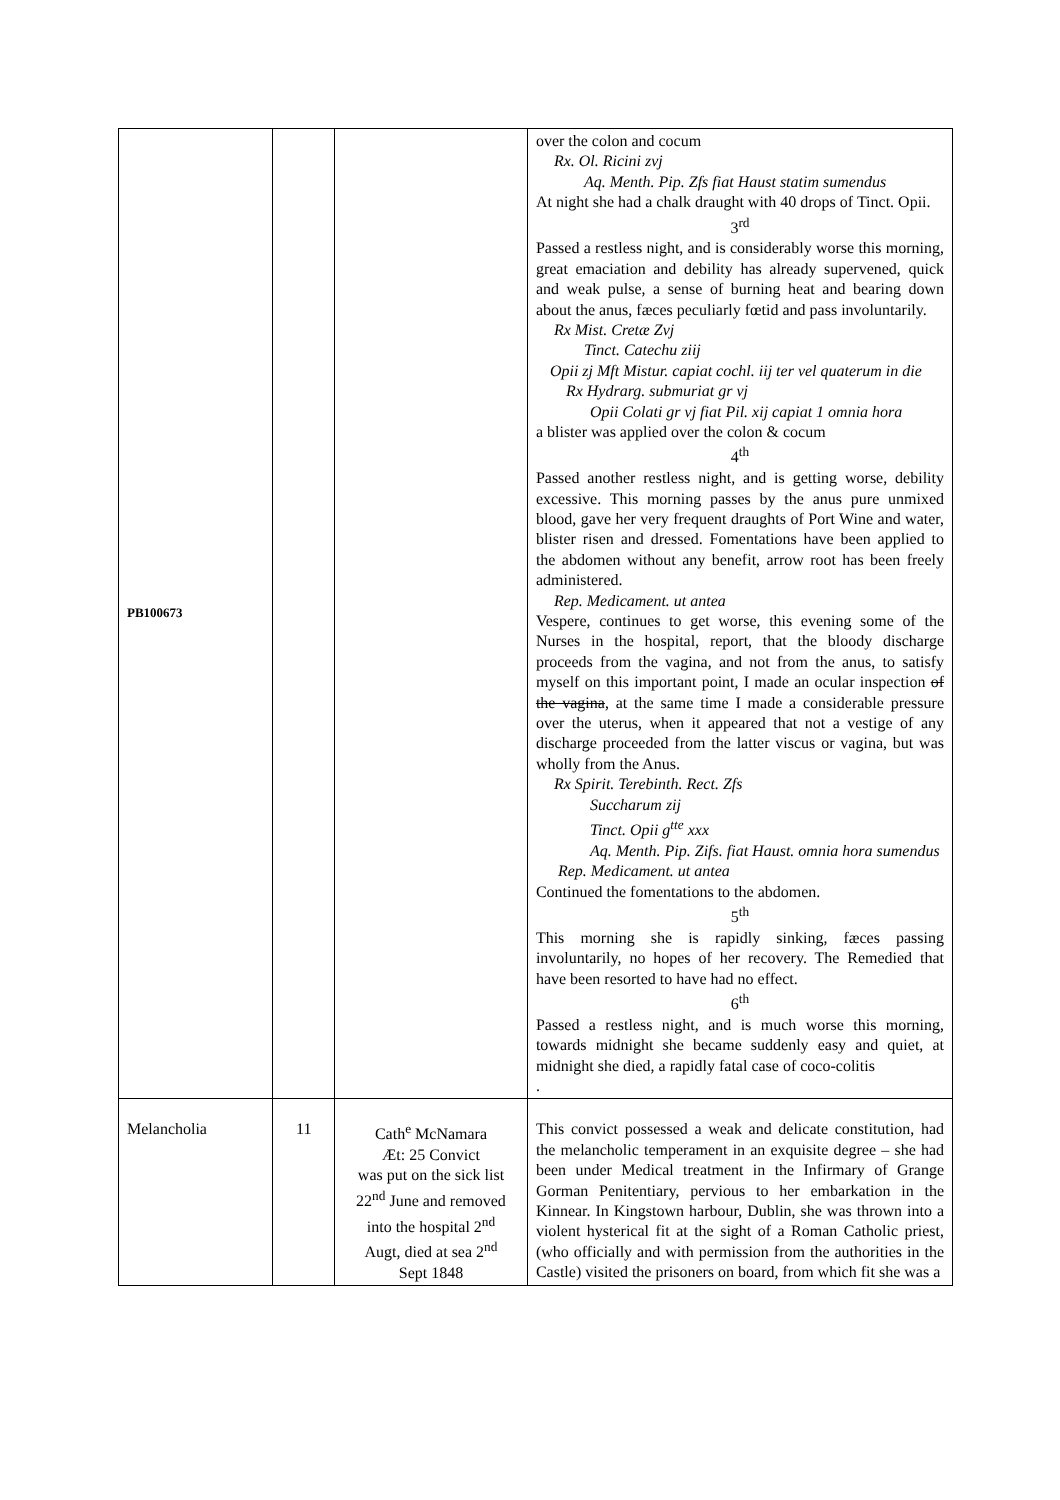| PB100673 | | | over the colon and cocum Rx. Ol. Ricini zvj Aq. Menth. Pip. Zfs fiat Haust statim sumendus At night she had a chalk draught with 40 drops of Tinct. Opii. 3<sup>rd</sup> Passed a restless night, and is considerably worse this morning, great emaciation and debility has already supervened, quick and weak pulse, a sense of burning heat and bearing down about the anus, fæces peculiarly fœtid and pass involuntarily. Rx Mist. Cretæ Zvj Tinct. Catechu ziij Opii zj Mft Mistur. capiat cochl. iij ter vel quaterum in die Rx Hydrarg. submuriat gr vj Opii Colati gr vj fiat Pil. xij capiat 1 omnia hora a blister was applied over the colon & cocum 4<sup>th</sup> Passed another restless night, and is getting worse, debility excessive. This morning passes by the anus pure unmixed blood, gave her very frequent draughts of Port Wine and water, blister risen and dressed. Fomentations have been applied to the abdomen without any benefit, arrow root has been freely administered. Rep. Medicament. ut antea Vespere, continues to get worse, this evening some of the Nurses in the hospital, report, that the bloody discharge proceeds from the vagina, and not from the anus, to satisfy myself on this important point, I made an ocular inspection of the vagina , at the same time I made a considerable pressure over the uterus, when it appeared that not a vestige of any discharge proceeded from the latter viscus or vagina, but was wholly from the Anus. Rx Spirit. Terebinth. Rect. Zfs Succharum zij Tinct. Opii g<sup>tte</sup> xxx Aq. Menth. Pip. Zifs. fiat Haust. omnia hora sumendus Rep. Medicament. ut antea Continued the fomentations to the abdomen. 5<sup>th</sup> This morning she is rapidly sinking, fæces passing involuntarily, no hopes of her recovery. The Remedied that have been resorted to have had no effect. 6<sup>th</sup> Passed a restless night, and is much worse this morning, towards midnight she became suddenly easy and quiet, at midnight she died, a rapidly fatal case of coco-colitis . |
| Melancholia | 11 | Cath<sup>e</sup> McNamara Æt: 25 Convict was put on the sick list 22<sup>nd</sup> June and removed into the hospital 2<sup>nd</sup> Augt, died at sea 2<sup>nd</sup> Sept 1848 | This convict possessed a weak and delicate constitution, had the melancholic temperament in an exquisite degree – she had been under Medical treatment in the Infirmary of Grange Gorman Penitentiary, pervious to her embarkation in the Kinnear. In Kingstown harbour, Dublin, she was thrown into a violent hysterical fit at the sight of a Roman Catholic priest, (who officially and with permission from the authorities in the Castle) visited the prisoners on board, from which fit she was a |